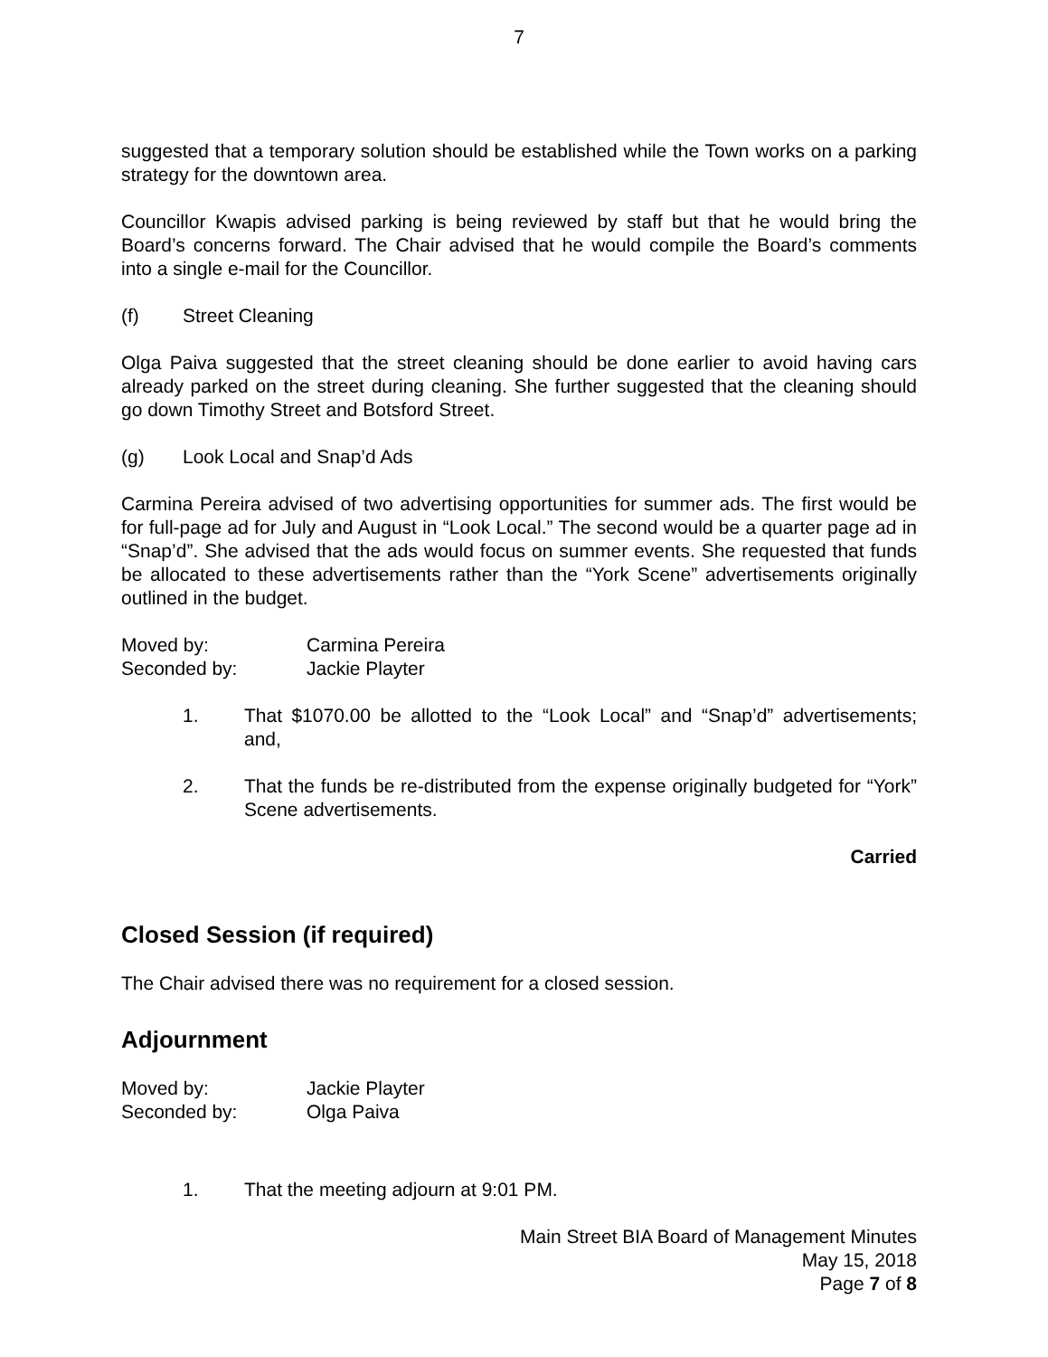7
suggested that a temporary solution should be established while the Town works on a parking strategy for the downtown area.
Councillor Kwapis advised parking is being reviewed by staff but that he would bring the Board’s concerns forward. The Chair advised that he would compile the Board’s comments into a single e-mail for the Councillor.
(f) Street Cleaning
Olga Paiva suggested that the street cleaning should be done earlier to avoid having cars already parked on the street during cleaning. She further suggested that the cleaning should go down Timothy Street and Botsford Street.
(g) Look Local and Snap’d Ads
Carmina Pereira advised of two advertising opportunities for summer ads. The first would be for full-page ad for July and August in “Look Local.” The second would be a quarter page ad in “Snap’d”. She advised that the ads would focus on summer events. She requested that funds be allocated to these advertisements rather than the “York Scene” advertisements originally outlined in the budget.
Moved by: Carmina Pereira
Seconded by: Jackie Playter
1. That $1070.00 be allotted to the “Look Local” and “Snap’d” advertisements; and,
2. That the funds be re-distributed from the expense originally budgeted for “York” Scene advertisements.
Carried
Closed Session (if required)
The Chair advised there was no requirement for a closed session.
Adjournment
Moved by: Jackie Playter
Seconded by: Olga Paiva
1. That the meeting adjourn at 9:01 PM.
Main Street BIA Board of Management Minutes
May 15, 2018
Page 7 of 8